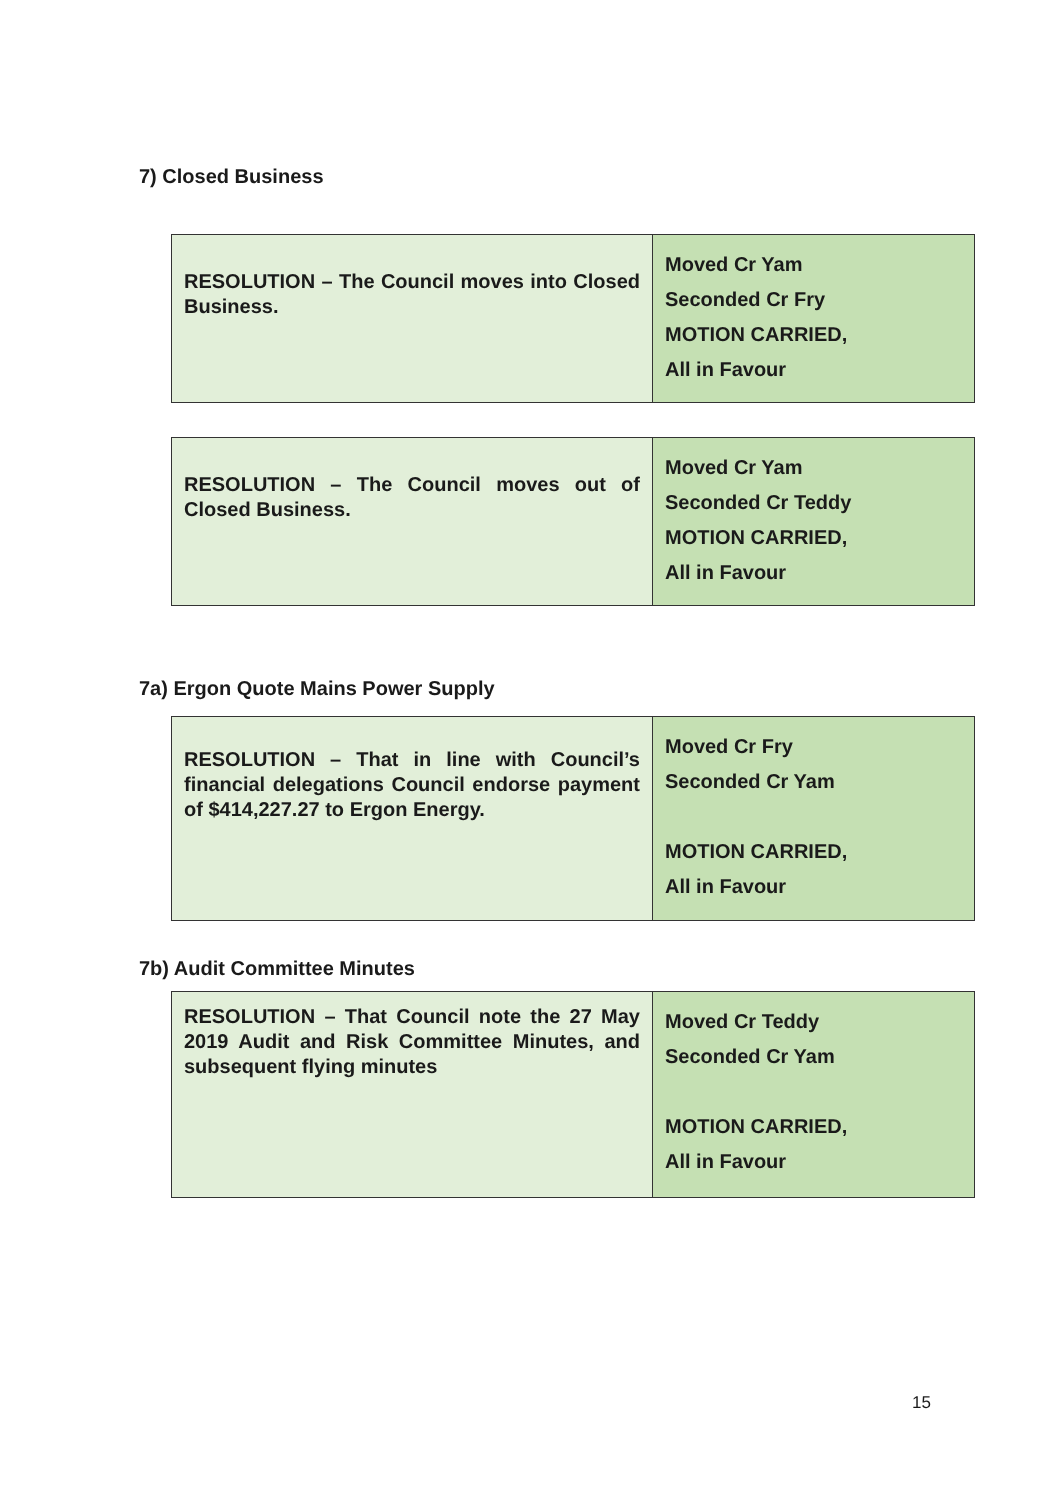7) Closed Business
| RESOLUTION – The Council moves into Closed Business. | Moved Cr Yam Seconded Cr Fry MOTION CARRIED, All in Favour |
| RESOLUTION – The Council moves out of Closed Business. | Moved Cr Yam Seconded Cr Teddy MOTION CARRIED, All in Favour |
7a) Ergon Quote Mains Power Supply
| RESOLUTION – That in line with Council’s financial delegations Council endorse payment of $414,227.27 to Ergon Energy. | Moved Cr Fry Seconded Cr Yam MOTION CARRIED, All in Favour |
7b) Audit Committee Minutes
| RESOLUTION – That Council note the 27 May 2019 Audit and Risk Committee Minutes, and subsequent flying minutes | Moved Cr Teddy Seconded Cr Yam MOTION CARRIED, All in Favour |
15